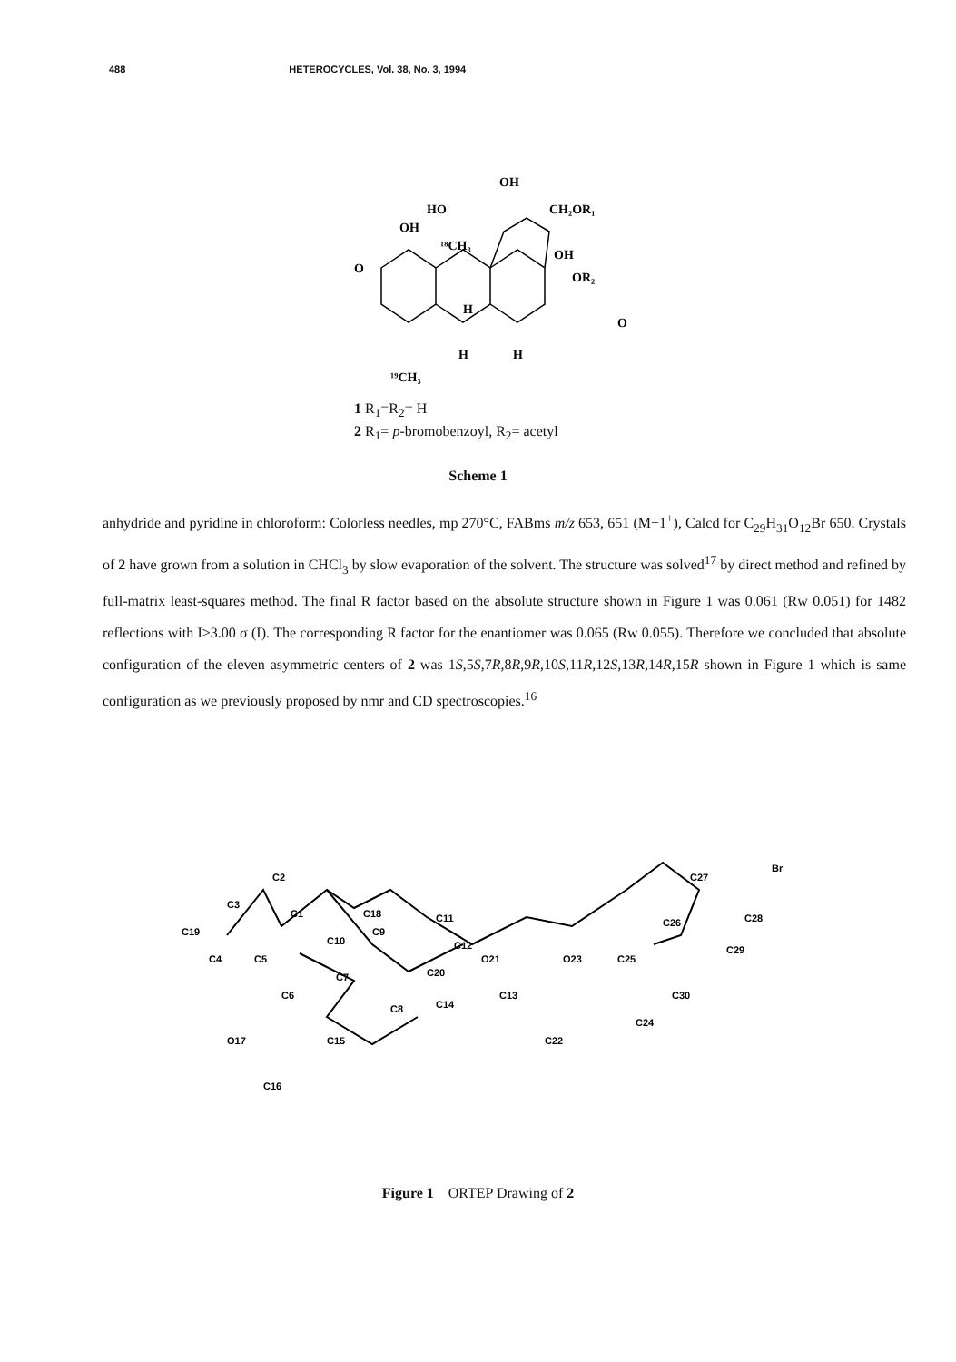488 HETEROCYCLES, Vol. 38, No. 3, 1994
OH
CH₂OR₁
HO
OH
OH
OR₂
O
O
¹⁹CH₃
¹⁸CH₃
H
H
H
1 R<sub>1</sub>=R<sub>2</sub>= H
2 R<sub>1</sub>= p-bromobenzoyl, R<sub>2</sub>= acetyl
Scheme 1
anhydride and pyridine in chloroform: Colorless needles, mp 270°C, FABms m/z 653, 651 (M+1<sup>+</sup>), Calcd for C<sub>29</sub>H<sub>31</sub>O<sub>12</sub>Br 650. Crystals of 2 have grown from a solution in CHCl<sub>3</sub> by slow evaporation of the solvent. The structure was solved<sup>17</sup> by direct method and refined by full-matrix least-squares method. The final R factor based on the absolute structure shown in Figure 1 was 0.061 (Rw 0.051) for 1482 reflections with I>3.00 σ (I). The corresponding R factor for the enantiomer was 0.065 (Rw 0.055). Therefore we concluded that absolute configuration of the eleven asymmetric centers of 2 was 1S,5S,7R,8R,9R,10S,11R,12S,13R,14R,15R shown in Figure 1 which is same configuration as we previously proposed by nmr and CD spectroscopies.<sup>16</sup>
C2
C3
C1
C18
C19
C10
C9
C11
C12
C4
C5
C20
O21
O23
C25
C26
C27
C28
C29
C30
Br
C7
C6
C8
C14
C13
C22
C24
O17
C15
C16
Figure 1 ORTEP Drawing of 2